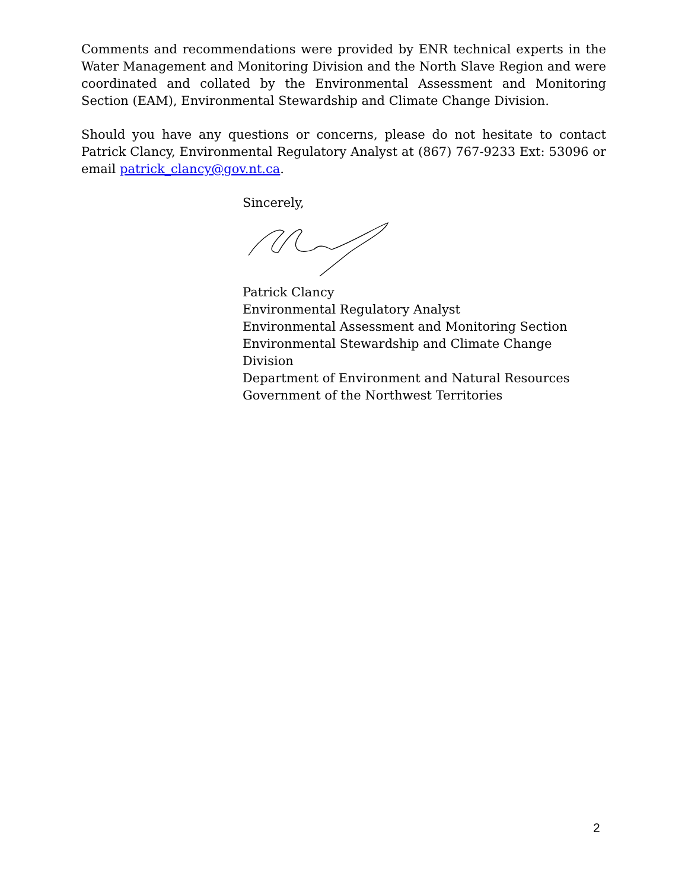Comments and recommendations were provided by ENR technical experts in the Water Management and Monitoring Division and the North Slave Region and were coordinated and collated by the Environmental Assessment and Monitoring Section (EAM), Environmental Stewardship and Climate Change Division.
Should you have any questions or concerns, please do not hesitate to contact Patrick Clancy, Environmental Regulatory Analyst at (867) 767-9233 Ext: 53096 or email patrick_clancy@gov.nt.ca.
Sincerely,
Patrick Clancy
Environmental Regulatory Analyst
Environmental Assessment and Monitoring Section
Environmental Stewardship and Climate Change Division
Department of Environment and Natural Resources
Government of the Northwest Territories
2